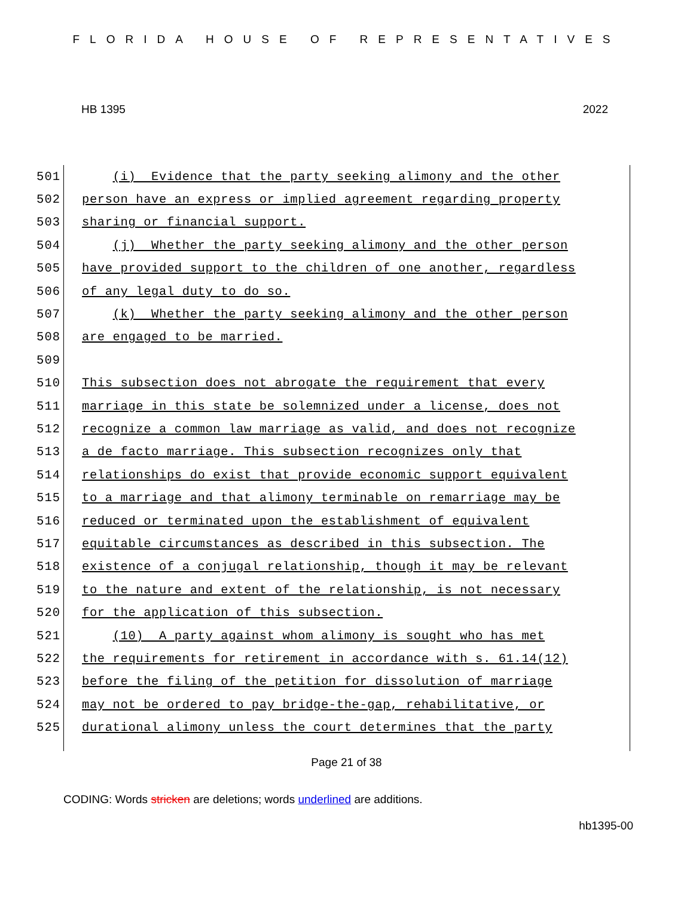FLORIDA HOUSE OF REPRESENTATIVES
HB 1395 2022
501 (i) Evidence that the party seeking alimony and the other
502 person have an express or implied agreement regarding property
503 sharing or financial support.
504 (j) Whether the party seeking alimony and the other person
505 have provided support to the children of one another, regardless
506 of any legal duty to do so.
507 (k) Whether the party seeking alimony and the other person
508 are engaged to be married.
509
510 This subsection does not abrogate the requirement that every
511 marriage in this state be solemnized under a license, does not
512 recognize a common law marriage as valid, and does not recognize
513 a de facto marriage. This subsection recognizes only that
514 relationships do exist that provide economic support equivalent
515 to a marriage and that alimony terminable on remarriage may be
516 reduced or terminated upon the establishment of equivalent
517 equitable circumstances as described in this subsection. The
518 existence of a conjugal relationship, though it may be relevant
519 to the nature and extent of the relationship, is not necessary
520 for the application of this subsection.
521 (10) A party against whom alimony is sought who has met
522 the requirements for retirement in accordance with s. 61.14(12)
523 before the filing of the petition for dissolution of marriage
524 may not be ordered to pay bridge-the-gap, rehabilitative, or
525 durational alimony unless the court determines that the party
Page 21 of 38
CODING: Words stricken are deletions; words underlined are additions.
hb1395-00